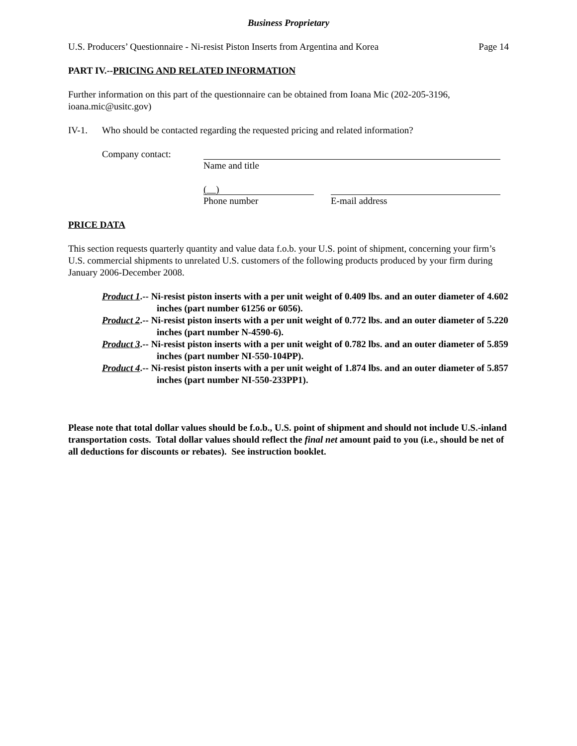Business Proprietary
U.S. Producers’ Questionnaire - Ni-resist Piston Inserts from Argentina and Korea Page 14
PART IV.--PRICING AND RELATED INFORMATION
Further information on this part of the questionnaire can be obtained from Ioana Mic (202-205-3196, ioana.mic@usitc.gov)
IV-1. Who should be contacted regarding the requested pricing and related information?
Company contact: Name and title
( )
Phone number
E-mail address
PRICE DATA
This section requests quarterly quantity and value data f.o.b. your U.S. point of shipment, concerning your firm’s U.S. commercial shipments to unrelated U.S. customers of the following products produced by your firm during January 2006-December 2008.
Product 1.-- Ni-resist piston inserts with a per unit weight of 0.409 lbs. and an outer diameter of 4.602 inches (part number 61256 or 6056).
Product 2.-- Ni-resist piston inserts with a per unit weight of 0.772 lbs. and an outer diameter of 5.220 inches (part number N-4590-6).
Product 3.-- Ni-resist piston inserts with a per unit weight of 0.782 lbs. and an outer diameter of 5.859 inches (part number NI-550-104PP).
Product 4.-- Ni-resist piston inserts with a per unit weight of 1.874 lbs. and an outer diameter of 5.857 inches (part number NI-550-233PP1).
Please note that total dollar values should be f.o.b., U.S. point of shipment and should not include U.S.-inland transportation costs. Total dollar values should reflect the final net amount paid to you (i.e., should be net of all deductions for discounts or rebates). See instruction booklet.